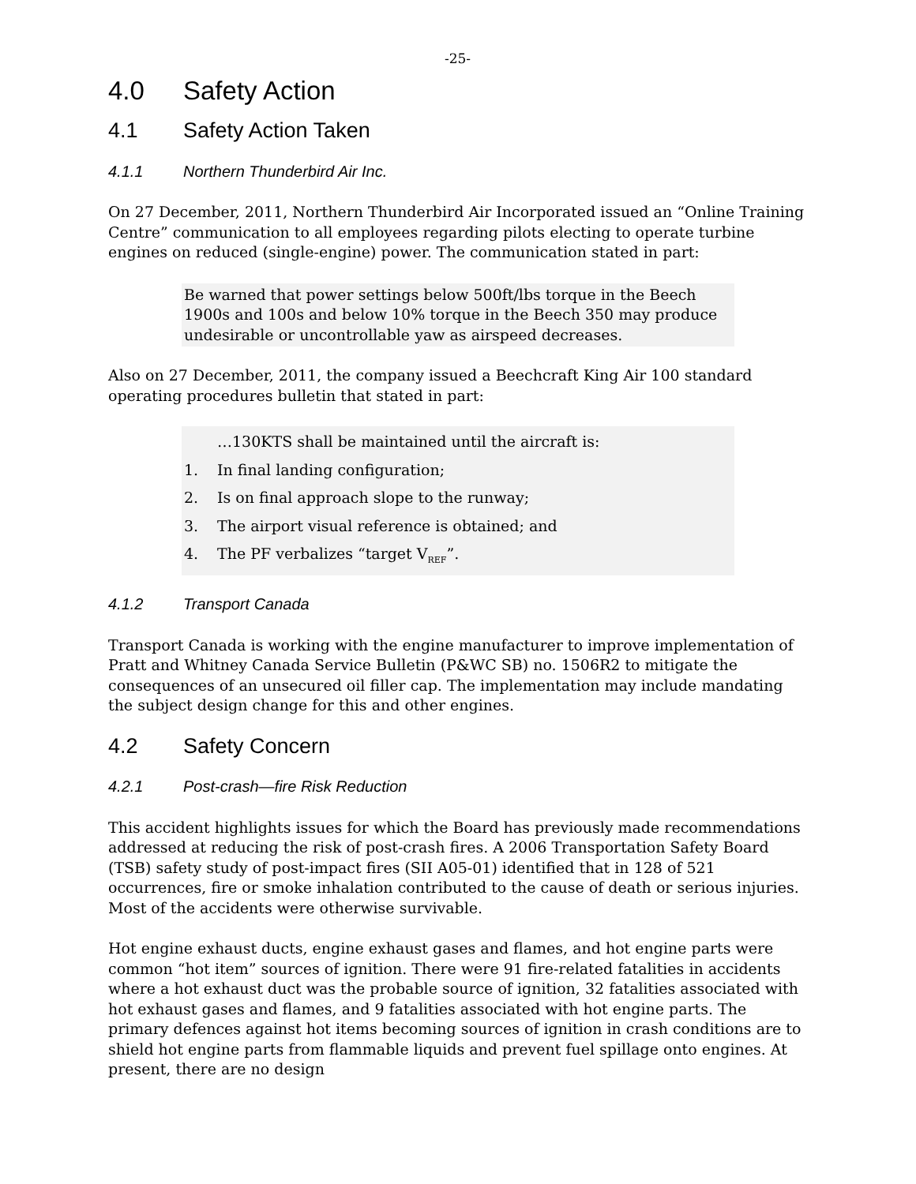-25-
4.0 Safety Action
4.1 Safety Action Taken
4.1.1 Northern Thunderbird Air Inc.
On 27 December, 2011, Northern Thunderbird Air Incorporated issued an “Online Training Centre” communication to all employees regarding pilots electing to operate turbine engines on reduced (single-engine) power. The communication stated in part:
Be warned that power settings below 500ft/lbs torque in the Beech 1900s and 100s and below 10% torque in the Beech 350 may produce undesirable or uncontrollable yaw as airspeed decreases.
Also on 27 December, 2011, the company issued a Beechcraft King Air 100 standard operating procedures bulletin that stated in part:
…130KTS shall be maintained until the aircraft is:
1. In final landing configuration;
2. Is on final approach slope to the runway;
3. The airport visual reference is obtained; and
4. The PF verbalizes “target V<sub>REF</sub>”.
4.1.2 Transport Canada
Transport Canada is working with the engine manufacturer to improve implementation of Pratt and Whitney Canada Service Bulletin (P&WC SB) no. 1506R2 to mitigate the consequences of an unsecured oil filler cap. The implementation may include mandating the subject design change for this and other engines.
4.2 Safety Concern
4.2.1 Post-crash—fire Risk Reduction
This accident highlights issues for which the Board has previously made recommendations addressed at reducing the risk of post-crash fires. A 2006 Transportation Safety Board (TSB) safety study of post-impact fires (SII A05-01) identified that in 128 of 521 occurrences, fire or smoke inhalation contributed to the cause of death or serious injuries. Most of the accidents were otherwise survivable.
Hot engine exhaust ducts, engine exhaust gases and flames, and hot engine parts were common “hot item” sources of ignition. There were 91 fire-related fatalities in accidents where a hot exhaust duct was the probable source of ignition, 32 fatalities associated with hot exhaust gases and flames, and 9 fatalities associated with hot engine parts. The primary defences against hot items becoming sources of ignition in crash conditions are to shield hot engine parts from flammable liquids and prevent fuel spillage onto engines. At present, there are no design